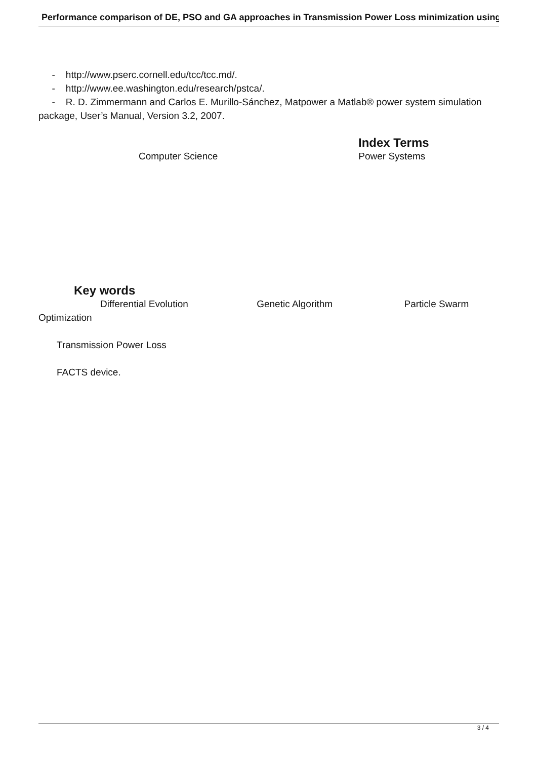Performance comparison of DE, PSO and GA approaches in Transmission Power Loss minimization using
- http://www.pserc.cornell.edu/tcc/tcc.md/.
- http://www.ee.washington.edu/research/pstca/.
- R. D. Zimmermann and Carlos E. Murillo-Sánchez, Matpower a Matlab® power system simulation package, User’s Manual, Version 3.2, 2007.
Index Terms
Computer Science Power Systems
Key words
Differential Evolution Genetic Algorithm Particle Swarm Optimization
Transmission Power Loss
FACTS device.
3 / 4